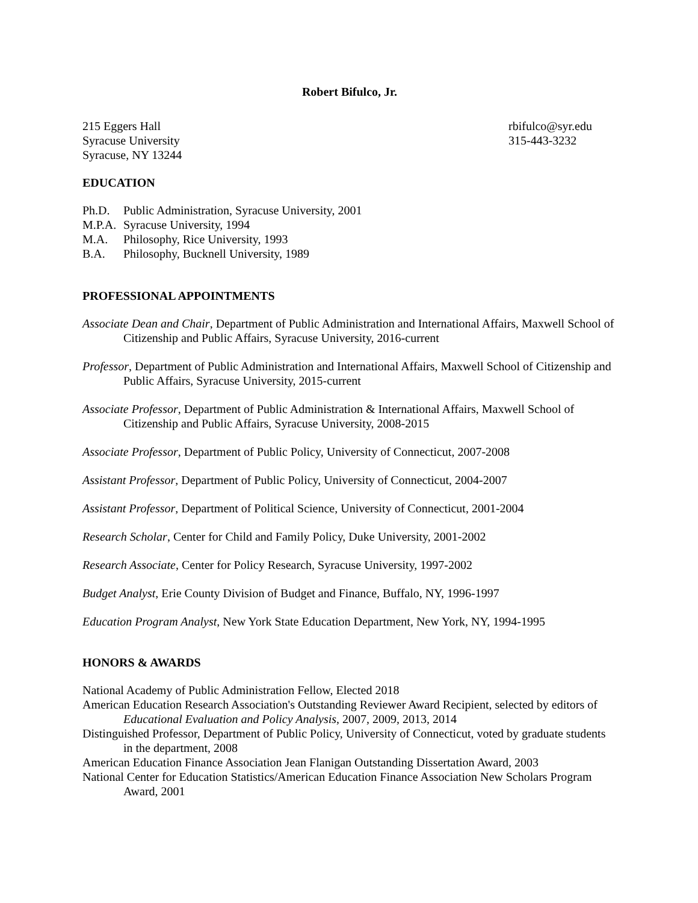Robert Bifulco, Jr.
215 Eggers Hall
Syracuse University
Syracuse, NY 13244
rbifulco@syr.edu
315-443-3232
EDUCATION
Ph.D. Public Administration, Syracuse University, 2001
M.P.A. Syracuse University, 1994
M.A. Philosophy, Rice University, 1993
B.A. Philosophy, Bucknell University, 1989
PROFESSIONAL APPOINTMENTS
Associate Dean and Chair, Department of Public Administration and International Affairs, Maxwell School of Citizenship and Public Affairs, Syracuse University, 2016-current
Professor, Department of Public Administration and International Affairs, Maxwell School of Citizenship and Public Affairs, Syracuse University, 2015-current
Associate Professor, Department of Public Administration & International Affairs, Maxwell School of Citizenship and Public Affairs, Syracuse University, 2008-2015
Associate Professor, Department of Public Policy, University of Connecticut, 2007-2008
Assistant Professor, Department of Public Policy, University of Connecticut, 2004-2007
Assistant Professor, Department of Political Science, University of Connecticut, 2001-2004
Research Scholar, Center for Child and Family Policy, Duke University, 2001-2002
Research Associate, Center for Policy Research, Syracuse University, 1997-2002
Budget Analyst, Erie County Division of Budget and Finance, Buffalo, NY, 1996-1997
Education Program Analyst, New York State Education Department, New York, NY, 1994-1995
HONORS & AWARDS
National Academy of Public Administration Fellow, Elected 2018
American Education Research Association's Outstanding Reviewer Award Recipient, selected by editors of Educational Evaluation and Policy Analysis, 2007, 2009, 2013, 2014
Distinguished Professor, Department of Public Policy, University of Connecticut, voted by graduate students in the department, 2008
American Education Finance Association Jean Flanigan Outstanding Dissertation Award, 2003
National Center for Education Statistics/American Education Finance Association New Scholars Program Award, 2001